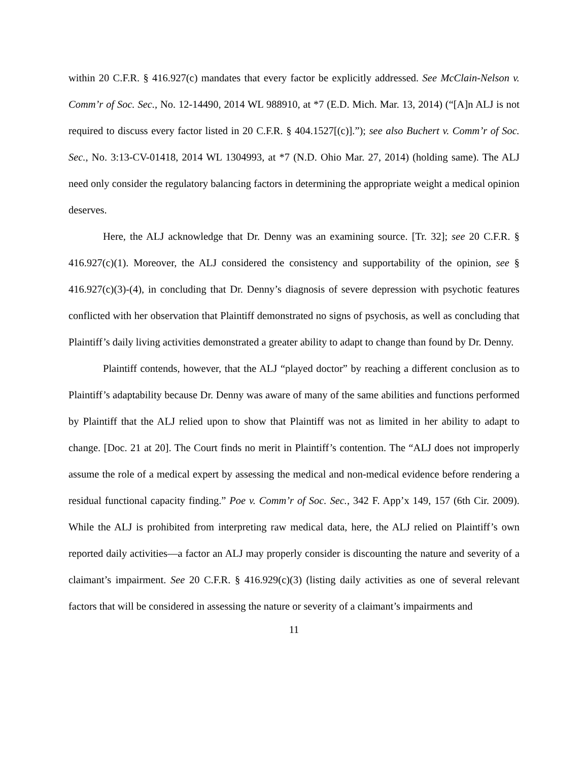within 20 C.F.R. § 416.927(c) mandates that every factor be explicitly addressed. See McClain-Nelson v. Comm’r of Soc. Sec., No. 12-14490, 2014 WL 988910, at *7 (E.D. Mich. Mar. 13, 2014) (“[A]n ALJ is not required to discuss every factor listed in 20 C.F.R. § 404.1527[(c)].”); see also Buchert v. Comm’r of Soc. Sec., No. 3:13-CV-01418, 2014 WL 1304993, at *7 (N.D. Ohio Mar. 27, 2014) (holding same). The ALJ need only consider the regulatory balancing factors in determining the appropriate weight a medical opinion deserves.
Here, the ALJ acknowledge that Dr. Denny was an examining source. [Tr. 32]; see 20 C.F.R. § 416.927(c)(1). Moreover, the ALJ considered the consistency and supportability of the opinion, see § 416.927(c)(3)-(4), in concluding that Dr. Denny’s diagnosis of severe depression with psychotic features conflicted with her observation that Plaintiff demonstrated no signs of psychosis, as well as concluding that Plaintiff’s daily living activities demonstrated a greater ability to adapt to change than found by Dr. Denny.
Plaintiff contends, however, that the ALJ “played doctor” by reaching a different conclusion as to Plaintiff’s adaptability because Dr. Denny was aware of many of the same abilities and functions performed by Plaintiff that the ALJ relied upon to show that Plaintiff was not as limited in her ability to adapt to change. [Doc. 21 at 20]. The Court finds no merit in Plaintiff’s contention. The “ALJ does not improperly assume the role of a medical expert by assessing the medical and non-medical evidence before rendering a residual functional capacity finding.” Poe v. Comm’r of Soc. Sec., 342 F. App’x 149, 157 (6th Cir. 2009). While the ALJ is prohibited from interpreting raw medical data, here, the ALJ relied on Plaintiff’s own reported daily activities—a factor an ALJ may properly consider is discounting the nature and severity of a claimant’s impairment. See 20 C.F.R. § 416.929(c)(3) (listing daily activities as one of several relevant factors that will be considered in assessing the nature or severity of a claimant’s impairments and
11